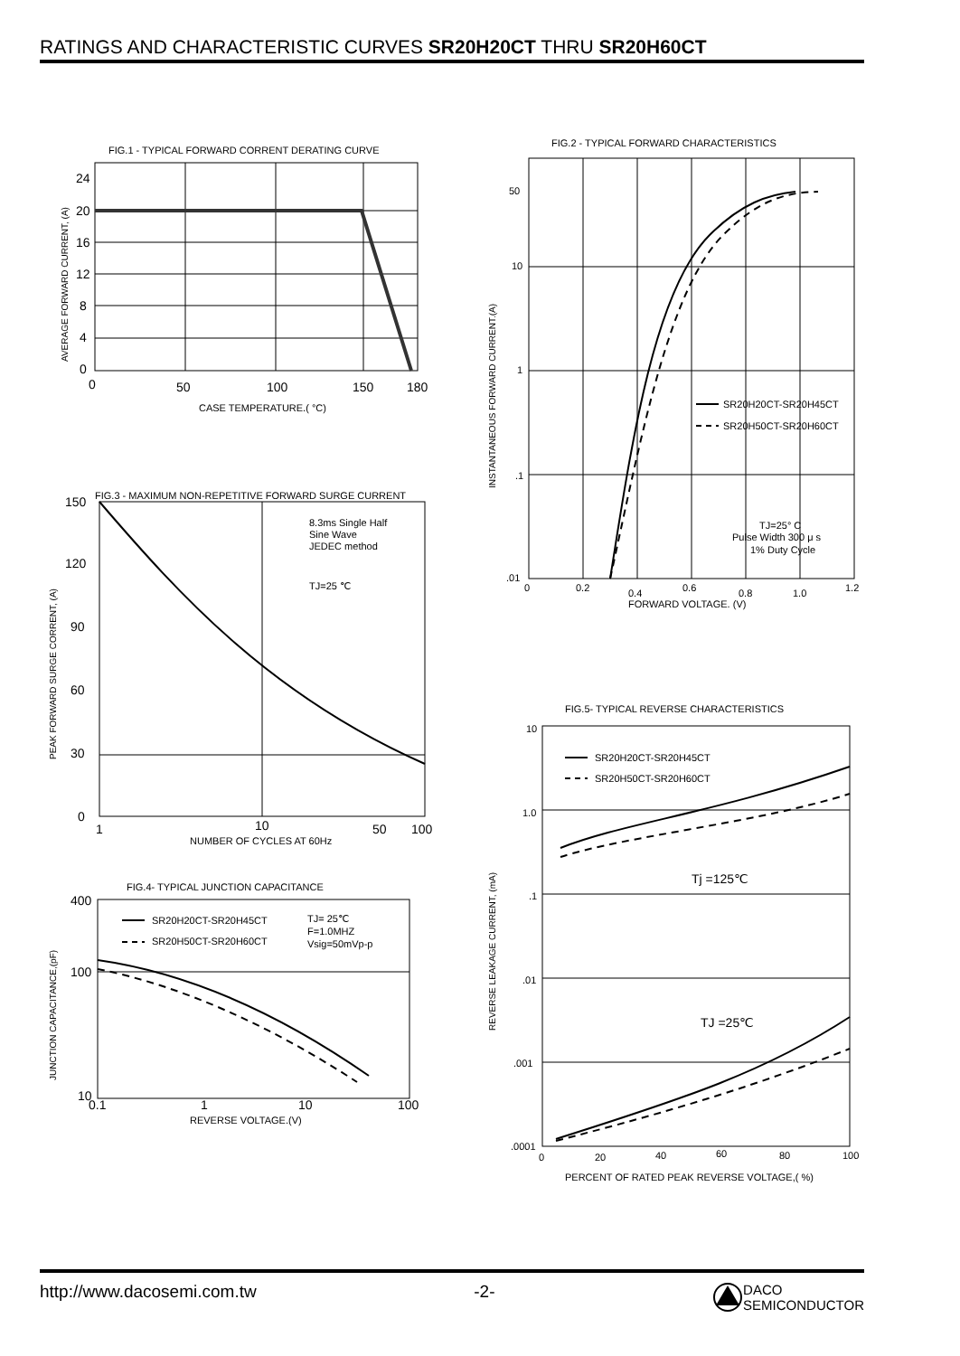RATINGS AND CHARACTERISTIC CURVES SR20H20CT THRU SR20H60CT
FIG.1 - TYPICAL FORWARD CORRENT DERATING CURVE
24
20
16
12
8
4
0
0
50
100
150
180
CASE TEMPERATURE.( °C)
AVERAGE FORWARD CURRENT, (A)
FIG.3 - MAXIMUM NON-REPETITIVE FORWARD SURGE CURRENT
8.3ms Single Half
Sine Wave
JEDEC method
TJ=25 ℃
150
120
90
60
30
0
1
10
50
100
NUMBER OF CYCLES AT 60Hz
PEAK FORWARD SURGE CORRENT, (A)
FIG.4- TYPICAL JUNCTION CAPACITANCE
SR20H20CT-SR20H45CT
SR20H50CT-SR20H60CT
TJ= 25℃
F=1.0MHZ
Vsig=50mVp-p
400
100
10
0.1
1
10
100
REVERSE VOLTAGE.(V)
JUNCTION CAPACITANCE,(pF)
FIG.2 - TYPICAL FORWARD CHARACTERISTICS
SR20H20CT-SR20H45CT
SR20H50CT-SR20H60CT
TJ=25° C
Pulse Width 300 μ s
1% Duty Cycle
50
10
1
.1
.01
0
0.2
0.4
0.6
0.8
1.0
1.2
FORWARD VOLTAGE. (V)
INSTANTANEOUS FORWARD CURRENT.(A)
FIG.5- TYPICAL REVERSE CHARACTERISTICS
SR20H20CT-SR20H45CT
SR20H50CT-SR20H60CT
Tj =125℃
TJ =25℃
10
1.0
.1
.01
.001
.0001
0
20
40
60
80
100
PERCENT OF RATED PEAK REVERSE VOLTAGE,( %)
REVERSE LEAKAGE CURRENT, (mA)
http://www.dacosemi.com.tw -2- DACO
SEMICONDUCTOR